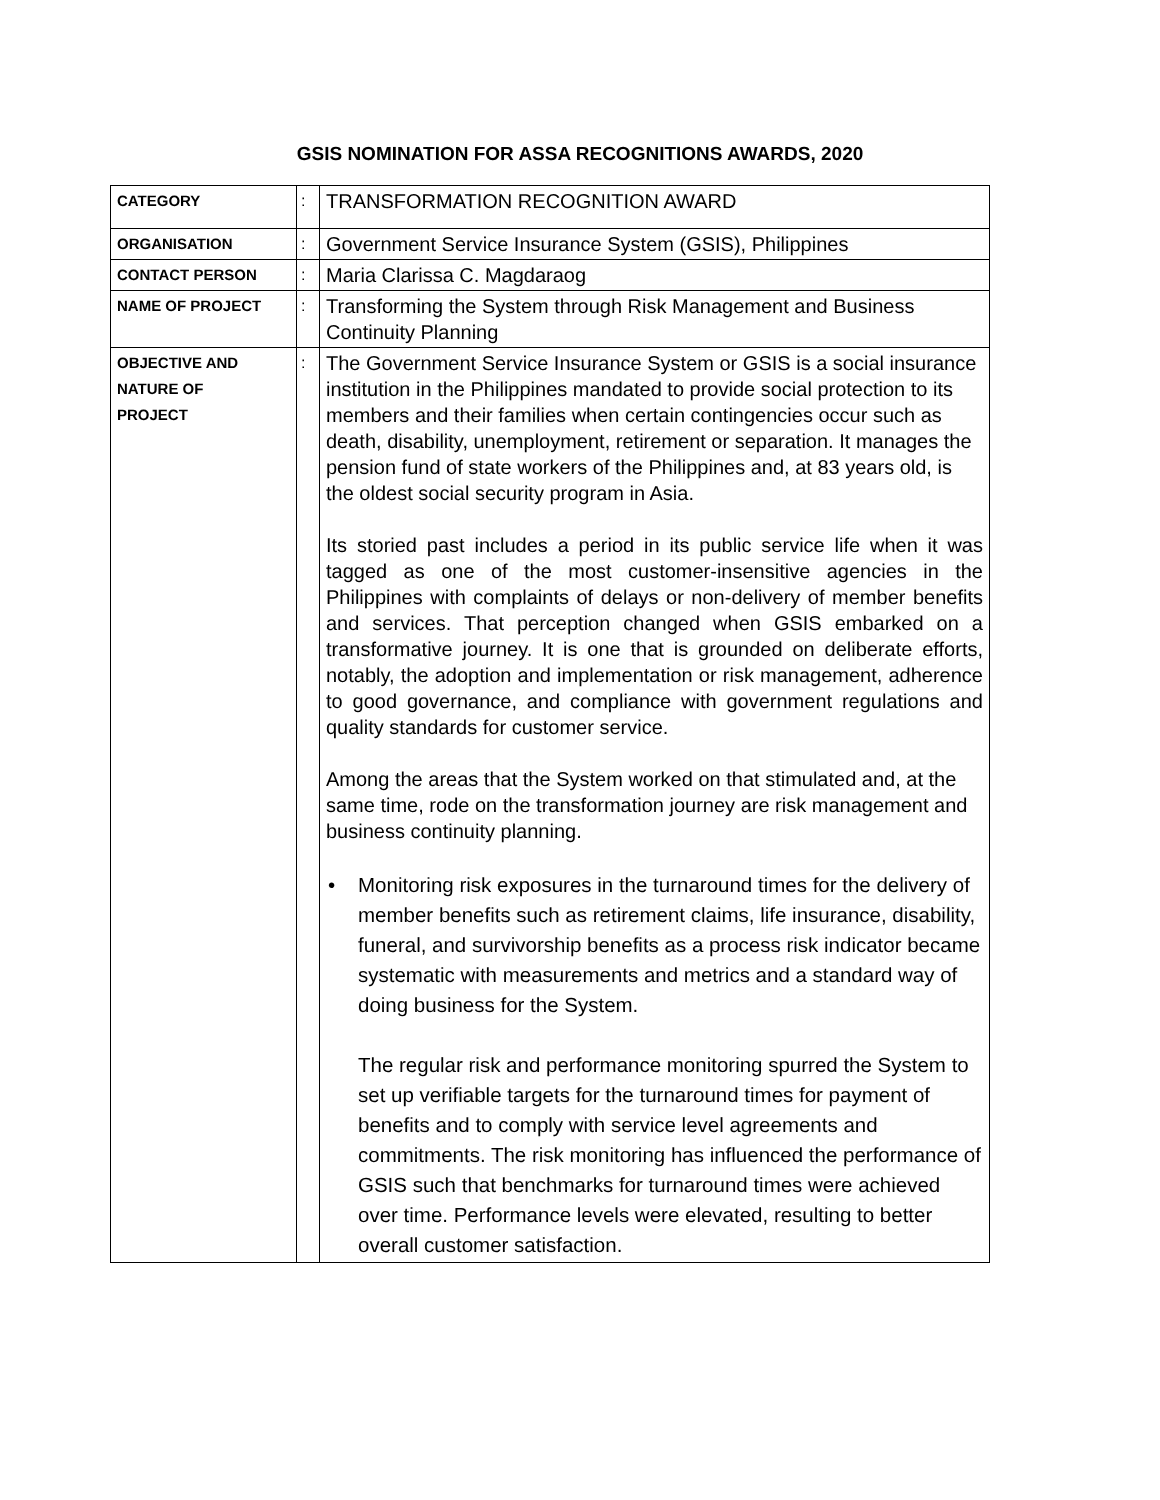GSIS NOMINATION FOR ASSA RECOGNITIONS AWARDS, 2020
| CATEGORY | : | TRANSFORMATION RECOGNITION AWARD |
| ORGANISATION | : | Government Service Insurance System (GSIS), Philippines |
| CONTACT PERSON | : | Maria Clarissa C. Magdaraog |
| NAME OF PROJECT | : | Transforming the System through Risk Management and Business Continuity Planning |
| OBJECTIVE AND NATURE OF PROJECT | : | The Government Service Insurance System or GSIS is a social insurance institution in the Philippines mandated to provide social protection to its members and their families when certain contingencies occur such as death, disability, unemployment, retirement or separation. It manages the pension fund of state workers of the Philippines and, at 83 years old, is the oldest social security program in Asia. Its storied past includes a period in its public service life when it was tagged as one of the most customer-insensitive agencies in the Philippines with complaints of delays or non-delivery of member benefits and services. That perception changed when GSIS embarked on a transformative journey. It is one that is grounded on deliberate efforts, notably, the adoption and implementation or risk management, adherence to good governance, and compliance with government regulations and quality standards for customer service. Among the areas that the System worked on that stimulated and, at the same time, rode on the transformation journey are risk management and business continuity planning. • Monitoring risk exposures in the turnaround times for the delivery of member benefits such as retirement claims, life insurance, disability, funeral, and survivorship benefits as a process risk indicator became systematic with measurements and metrics and a standard way of doing business for the System. The regular risk and performance monitoring spurred the System to set up verifiable targets for the turnaround times for payment of benefits and to comply with service level agreements and commitments. The risk monitoring has influenced the performance of GSIS such that benchmarks for turnaround times were achieved over time. Performance levels were elevated, resulting to better overall customer satisfaction. |